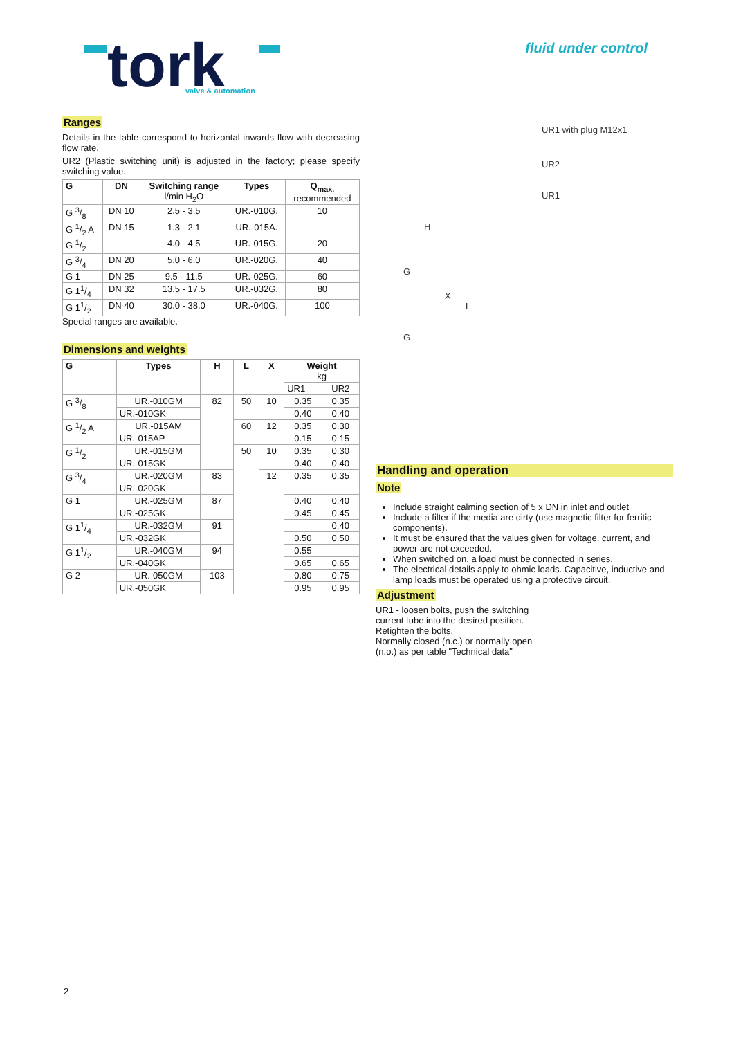tork
valve & automation
fluid under control
Ranges
Details in the table correspond to horizontal inwards flow with decreasing flow rate.
UR2 (Plastic switching unit) is adjusted in the factory; please specify switching value.
| G | DN | Switching range l/min H<sub>2</sub>O | Types | Q<sub>max.</sub> recommended |
| --- | --- | --- | --- | --- |
| G 3/8 | DN 10 | 2.5 - 3.5 | UR.-010G. | 10 |
| G 1/2 A | DN 15 | 1.3 - 2.1 | UR.-015A. | |
| G 1/2 | | 4.0 - 4.5 | UR.-015G. | 20 |
| G 3/4 | DN 20 | 5.0 - 6.0 | UR.-020G. | 40 |
| G 1 | DN 25 | 9.5 - 11.5 | UR.-025G. | 60 |
| G 11/4 | DN 32 | 13.5 - 17.5 | UR.-032G. | 80 |
| G 11/2 | DN 40 | 30.0 - 38.0 | UR.-040G. | 100 |
Special ranges are available.
Dimensions and weights
| G | Types | H | L | X | Weight kg | |
| --- | --- | --- | --- | --- | --- | --- |
| | | | | | UR1 | UR2 |
| G 3/8 | UR.-010GM | 82 | 50 | 10 | 0.35 | 0.35 |
| | UR.-010GK | | | | 0.40 | 0.40 |
| G 1/2 A | UR.-015AM | | 60 | 12 | 0.35 | 0.30 |
| | UR.-015AP | | | | 0.15 | 0.15 |
| G 1/2 | UR.-015GM | | 50 | 10 | 0.35 | 0.30 |
| | UR.-015GK | | | | 0.40 | 0.40 |
| G 3/4 | UR.-020GM | 83 | | 12 | 0.35 | 0.35 |
| | UR.-020GK | | | | | |
| G 1 | UR.-025GM | 87 | | | 0.40 | 0.40 |
| | UR.-025GK | | | | 0.45 | 0.45 |
| G 11/4 | UR.-032GM | 91 | | | | 0.40 |
| | UR.-032GK | | | | 0.50 | 0.50 |
| G 11/2 | UR.-040GM | 94 | | | 0.55 | |
| | UR.-040GK | | | | 0.65 | 0.65 |
| G 2 | UR.-050GM | 103 | | | 0.80 | 0.75 |
| | UR.-050GK | | | | 0.95 | 0.95 |
UR1 with plug M12x1
UR2
UR1
H
G
X
L
G
Handling and operation
Note
Include straight calming section of 5 x DN in inlet and outlet
Include a filter if the media are dirty (use magnetic filter for ferritic components).
It must be ensured that the values given for voltage, current, and power are not exceeded.
When switched on, a load must be connected in series.
The electrical details apply to ohmic loads. Capacitive, inductive and lamp loads must be operated using a protective circuit.
Adjustment
UR1 - loosen bolts, push the switching current tube into the desired position.
Retighten the bolts.
Normally closed (n.c.) or normally open (n.o.) as per table "Technical data"
2